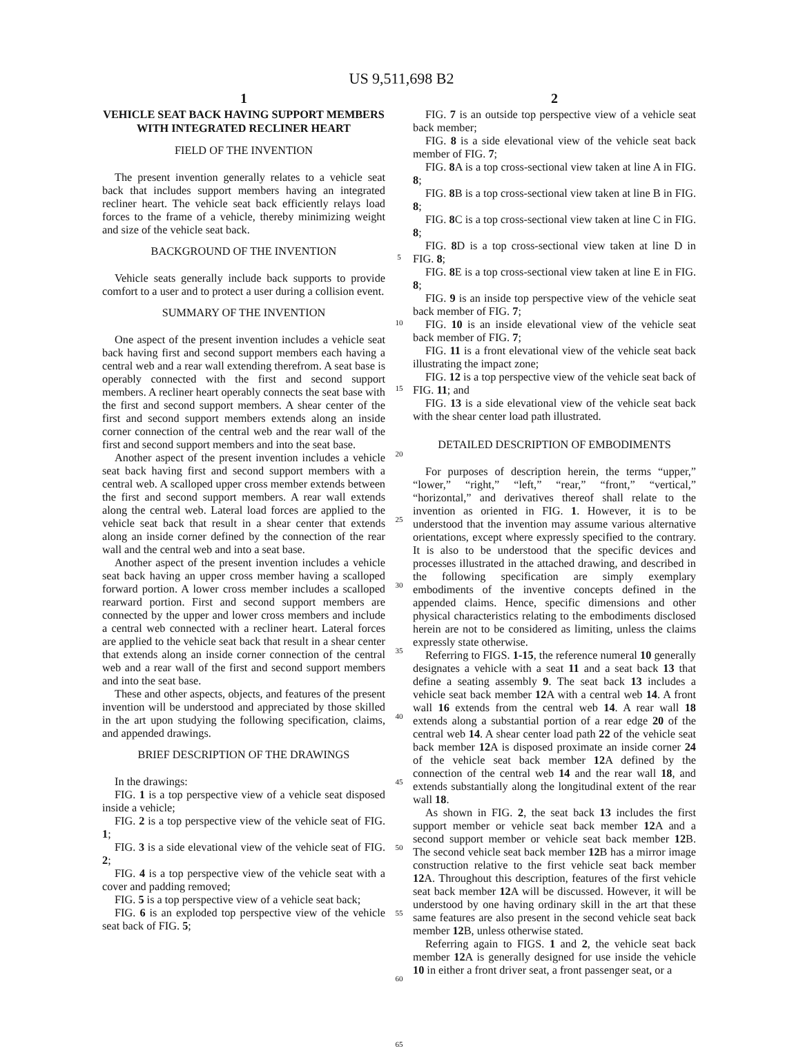US 9,511,698 B2
1
VEHICLE SEAT BACK HAVING SUPPORT MEMBERS WITH INTEGRATED RECLINER HEART
FIELD OF THE INVENTION
The present invention generally relates to a vehicle seat back that includes support members having an integrated recliner heart. The vehicle seat back efficiently relays load forces to the frame of a vehicle, thereby minimizing weight and size of the vehicle seat back.
BACKGROUND OF THE INVENTION
Vehicle seats generally include back supports to provide comfort to a user and to protect a user during a collision event.
SUMMARY OF THE INVENTION
One aspect of the present invention includes a vehicle seat back having first and second support members each having a central web and a rear wall extending therefrom. A seat base is operably connected with the first and second support members. A recliner heart operably connects the seat base with the first and second support members. A shear center of the first and second support members extends along an inside corner connection of the central web and the rear wall of the first and second support members and into the seat base.
Another aspect of the present invention includes a vehicle seat back having first and second support members with a central web. A scalloped upper cross member extends between the first and second support members. A rear wall extends along the central web. Lateral load forces are applied to the vehicle seat back that result in a shear center that extends along an inside corner defined by the connection of the rear wall and the central web and into a seat base.
Another aspect of the present invention includes a vehicle seat back having an upper cross member having a scalloped forward portion. A lower cross member includes a scalloped rearward portion. First and second support members are connected by the upper and lower cross members and include a central web connected with a recliner heart. Lateral forces are applied to the vehicle seat back that result in a shear center that extends along an inside corner connection of the central web and a rear wall of the first and second support members and into the seat base.
These and other aspects, objects, and features of the present invention will be understood and appreciated by those skilled in the art upon studying the following specification, claims, and appended drawings.
BRIEF DESCRIPTION OF THE DRAWINGS
In the drawings:
FIG. 1 is a top perspective view of a vehicle seat disposed inside a vehicle;
FIG. 2 is a top perspective view of the vehicle seat of FIG. 1;
FIG. 3 is a side elevational view of the vehicle seat of FIG. 2;
FIG. 4 is a top perspective view of the vehicle seat with a cover and padding removed;
FIG. 5 is a top perspective view of a vehicle seat back;
FIG. 6 is an exploded top perspective view of the vehicle seat back of FIG. 5;
5
10
15
20
25
30
35
40
45
50
55
60
65
2
FIG. 7 is an outside top perspective view of a vehicle seat back member;
FIG. 8 is a side elevational view of the vehicle seat back member of FIG. 7;
FIG. 8 A is a top cross-sectional view taken at line A in FIG. 8;
FIG. 8 B is a top cross-sectional view taken at line B in FIG. 8;
FIG. 8 C is a top cross-sectional view taken at line C in FIG. 8;
FIG. 8 D is a top cross-sectional view taken at line D in FIG. 8;
FIG. 8 E is a top cross-sectional view taken at line E in FIG. 8;
FIG. 9 is an inside top perspective view of the vehicle seat back member of FIG. 7;
FIG. 10 is an inside elevational view of the vehicle seat back member of FIG. 7;
FIG. 11 is a front elevational view of the vehicle seat back illustrating the impact zone;
FIG. 12 is a top perspective view of the vehicle seat back of FIG. 11; and
FIG. 13 is a side elevational view of the vehicle seat back with the shear center load path illustrated.
DETAILED DESCRIPTION OF EMBODIMENTS
For purposes of description herein, the terms “upper,” “lower,” “right,” “left,” “rear,” “front,” “vertical,” “horizontal,” and derivatives thereof shall relate to the invention as oriented in FIG. 1. However, it is to be understood that the invention may assume various alternative orientations, except where expressly specified to the contrary. It is also to be understood that the specific devices and processes illustrated in the attached drawing, and described in the following specification are simply exemplary embodiments of the inventive concepts defined in the appended claims. Hence, specific dimensions and other physical characteristics relating to the embodiments disclosed herein are not to be considered as limiting, unless the claims expressly state otherwise.
Referring to FIGS. 1-15, the reference numeral 10 generally designates a vehicle with a seat 11 and a seat back 13 that define a seating assembly 9. The seat back 13 includes a vehicle seat back member 12 A with a central web 14. A front wall 16 extends from the central web 14. A rear wall 18 extends along a substantial portion of a rear edge 20 of the central web 14. A shear center load path 22 of the vehicle seat back member 12 A is disposed proximate an inside corner 24 of the vehicle seat back member 12 A defined by the connection of the central web 14 and the rear wall 18, and extends substantially along the longitudinal extent of the rear wall 18.
As shown in FIG. 2, the seat back 13 includes the first support member or vehicle seat back member 12 A and a second support member or vehicle seat back member 12 B. The second vehicle seat back member 12 B has a mirror image construction relative to the first vehicle seat back member 12 A. Throughout this description, features of the first vehicle seat back member 12 A will be discussed. However, it will be understood by one having ordinary skill in the art that these same features are also present in the second vehicle seat back member 12 B, unless otherwise stated.
Referring again to FIGS. 1 and 2, the vehicle seat back member 12 A is generally designed for use inside the vehicle 10 in either a front driver seat, a front passenger seat, or a